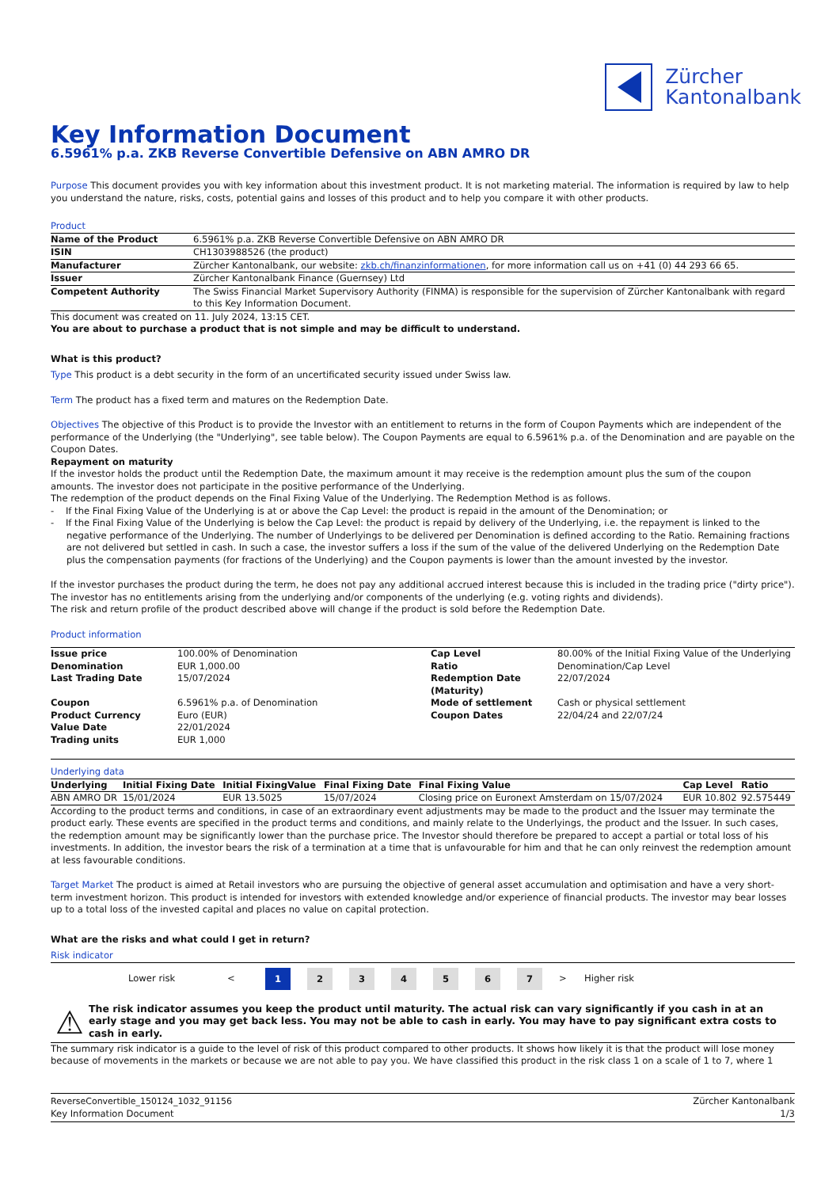Zürcher
Kantonalbank
Key Information Document
6.5961% p.a. ZKB Reverse Convertible Defensive on ABN AMRO DR
Purpose This document provides you with key information about this investment product. It is not marketing material. The information is required by law to help you understand the nature, risks, costs, potential gains and losses of this product and to help you compare it with other products.
Product
| Name of the Product | 6.5961% p.a. ZKB Reverse Convertible Defensive on ABN AMRO DR |
| ISIN | CH1303988526 (the product) |
| Manufacturer | Zürcher Kantonalbank, our website: zkb.ch/finanzinformationen , for more information call us on +41 (0) 44 293 66 65. |
| Issuer | Zürcher Kantonalbank Finance (Guernsey) Ltd |
| Competent Authority | The Swiss Financial Market Supervisory Authority (FINMA) is responsible for the supervision of Zürcher Kantonalbank with regard to this Key Information Document. |
This document was created on 11. July 2024, 13:15 CET.
You are about to purchase a product that is not simple and may be difficult to understand.
What is this product?
Type This product is a debt security in the form of an uncertificated security issued under Swiss law.
Term The product has a fixed term and matures on the Redemption Date.
Objectives The objective of this Product is to provide the Investor with an entitlement to returns in the form of Coupon Payments which are independent of the performance of the Underlying (the "Underlying", see table below). The Coupon Payments are equal to 6.5961% p.a. of the Denomination and are payable on the Coupon Dates.
Repayment on maturity
If the investor holds the product until the Redemption Date, the maximum amount it may receive is the redemption amount plus the sum of the coupon amounts. The investor does not participate in the positive performance of the Underlying.
The redemption of the product depends on the Final Fixing Value of the Underlying. The Redemption Method is as follows.
- If the Final Fixing Value of the Underlying is at or above the Cap Level: the product is repaid in the amount of the Denomination; or
- If the Final Fixing Value of the Underlying is below the Cap Level: the product is repaid by delivery of the Underlying, i.e. the repayment is linked to the negative performance of the Underlying. The number of Underlyings to be delivered per Denomination is defined according to the Ratio. Remaining fractions are not delivered but settled in cash. In such a case, the investor suffers a loss if the sum of the value of the delivered Underlying on the Redemption Date plus the compensation payments (for fractions of the Underlying) and the Coupon payments is lower than the amount invested by the investor.
If the investor purchases the product during the term, he does not pay any additional accrued interest because this is included in the trading price ("dirty price"). The investor has no entitlements arising from the underlying and/or components of the underlying (e.g. voting rights and dividends).
The risk and return profile of the product described above will change if the product is sold before the Redemption Date.
Product information
| Issue price | 100.00% of Denomination | Cap Level | 80.00% of the Initial Fixing Value of the Underlying |
| Denomination | EUR 1,000.00 | Ratio | Denomination/Cap Level |
| Last Trading Date | 15/07/2024 | Redemption Date (Maturity) | 22/07/2024 |
| Coupon | 6.5961% p.a. of Denomination | Mode of settlement | Cash or physical settlement |
| Product Currency | Euro (EUR) | Coupon Dates | 22/04/24 and 22/07/24 |
| Value Date | 22/01/2024 | | |
| Trading units | EUR 1,000 | | |
Underlying data
| Underlying | Initial Fixing Date | Initial FixingValue | Final Fixing Date | Final Fixing Value | Cap Level | Ratio |
| --- | --- | --- | --- | --- | --- | --- |
| ABN AMRO DR | 15/01/2024 | EUR 13.5025 | 15/07/2024 | Closing price on Euronext Amsterdam on 15/07/2024 | EUR 10.802 | 92.575449 |
According to the product terms and conditions, in case of an extraordinary event adjustments may be made to the product and the Issuer may terminate the product early. These events are specified in the product terms and conditions, and mainly relate to the Underlyings, the product and the Issuer. In such cases, the redemption amount may be significantly lower than the purchase price. The Investor should therefore be prepared to accept a partial or total loss of his investments. In addition, the investor bears the risk of a termination at a time that is unfavourable for him and that he can only reinvest the redemption amount at less favourable conditions.
Target Market The product is aimed at Retail investors who are pursuing the objective of general asset accumulation and optimisation and have a very short-term investment horizon. This product is intended for investors with extended knowledge and/or experience of financial products. The investor may bear losses up to a total loss of the invested capital and places no value on capital protection.
What are the risks and what could I get in return?
Risk indicator
Lower risk <
1 2 3 4 5 6 7
> Higher risk
⚠
The risk indicator assumes you keep the product until maturity. The actual risk can vary significantly if you cash in at an early stage and you may get back less. You may not be able to cash in early. You may have to pay significant extra costs to cash in early.
The summary risk indicator is a guide to the level of risk of this product compared to other products. It shows how likely it is that the product will lose money because of movements in the markets or because we are not able to pay you. We have classified this product in the risk class 1 on a scale of 1 to 7, where 1
ReverseConvertible_150124_1032_91156
Key Information Document
Zürcher Kantonalbank
1/3